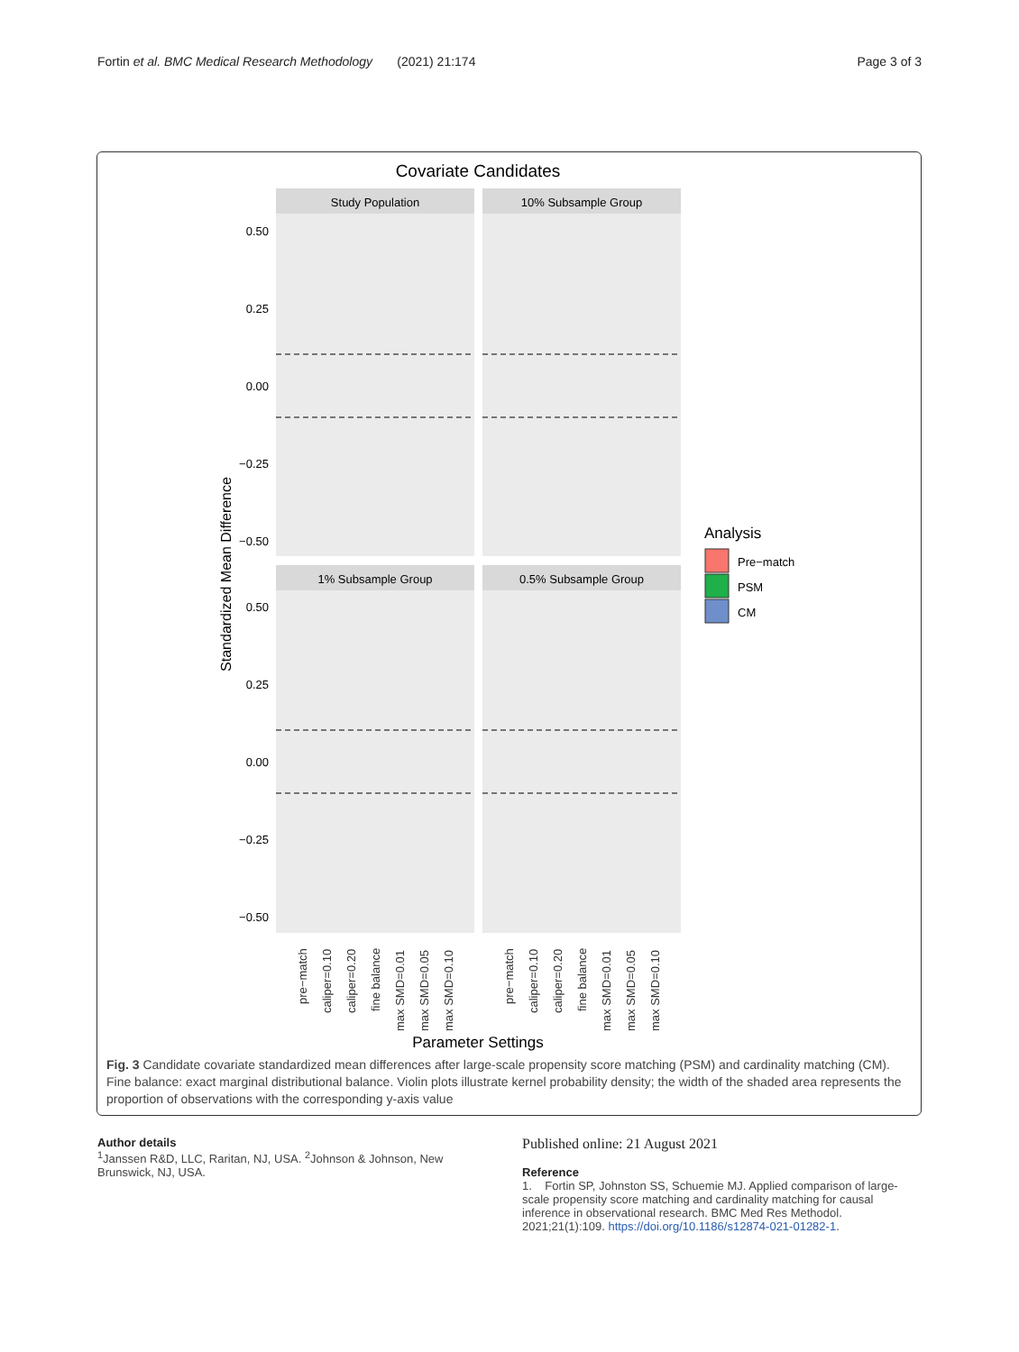Fortin et al. BMC Medical Research Methodology (2021) 21:174 Page 3 of 3
Covariate Candidates
Study Population
10% Subsample Group
1% Subsample Group
0.5% Subsample Group
0.50
0.25
0.00
−0.25
−0.50
0.50
0.25
0.00
−0.25
−0.50
Standardized Mean Difference
pre−match
caliper=0.10
caliper=0.20
fine balance
max SMD=0.01
max SMD=0.05
max SMD=0.10
pre−match
caliper=0.10
caliper=0.20
fine balance
max SMD=0.01
max SMD=0.05
max SMD=0.10
Parameter Settings
Analysis
Pre−match
PSM
CM
Fig. 3 Candidate covariate standardized mean differences after large-scale propensity score matching (PSM) and cardinality matching (CM). Fine balance: exact marginal distributional balance. Violin plots illustrate kernel probability density; the width of the shaded area represents the proportion of observations with the corresponding y-axis value
Author details
<sup>1</sup> Janssen R&D, LLC, Raritan, NJ, USA. <sup>2</sup>Johnson & Johnson, New Brunswick, NJ, USA.
Published online: 21 August 2021
Reference
1. Fortin SP, Johnston SS, Schuemie MJ. Applied comparison of large-scale propensity score matching and cardinality matching for causal inference in observational research. BMC Med Res Methodol. 2021;21(1):109. https://doi.org/10.1186/s12874-021-01282-1.